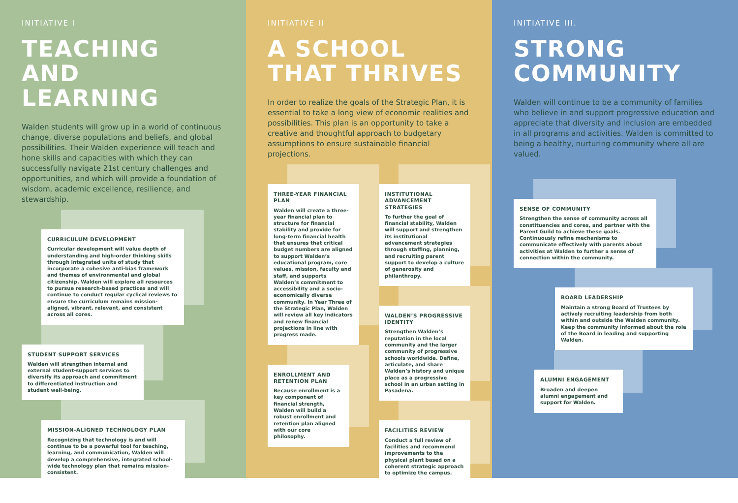INITIATIVE I
TEACHING
AND LEARNING
Walden students will grow up in a world of continuous change, diverse populations and beliefs, and global possibilities. Their Walden experience will teach and hone skills and capacities with which they can successfully navigate 21st century challenges and opportunities, and which will provide a foundation of wisdom, academic excellence, resilience, and stewardship.
CURRICULUM DEVELOPMENT
Curricular development will value depth of understanding and high-order thinking skills through integrated units of study that incorporate a cohesive anti-bias framework and themes of environmental and global citizenship. Walden will explore all resources to pursue research-based practices and will continue to conduct regular cyclical reviews to ensure the curriculum remains mission-aligned, vibrant, relevant, and consistent across all cores.
STUDENT SUPPORT SERVICES
Walden will strengthen internal and external student-support services to diversify its approach and commitment to differentiated instruction and student well-being.
MISSION-ALIGNED TECHNOLOGY PLAN
Recognizing that technology is and will continue to be a powerful tool for teaching, learning, and communication, Walden will develop a comprehensive, integrated school-wide technology plan that remains mission-consistent.
INITIATIVE II
A SCHOOL
THAT THRIVES
In order to realize the goals of the Strategic Plan, it is essential to take a long view of economic realities and possibilities. This plan is an opportunity to take a creative and thoughtful approach to budgetary assumptions to ensure sustainable financial projections.
THREE-YEAR FINANCIAL PLAN
Walden will create a three-year financial plan to structure for financial stability and provide for long-term financial health that ensures that critical budget numbers are aligned to support Walden’s educational program, core values, mission, faculty and staff, and supports Walden’s commitment to accessibility and a socio-economically diverse community. In Year Three of the Strategic Plan, Walden will review all key indicators and renew financial projections in line with progress made.
ENROLLMENT AND RETENTION PLAN
Because enrollment is a key component of financial strength, Walden will build a robust enrollment and retention plan aligned with our core philosophy.
INSTITUTIONAL ADVANCEMENT STRATEGIES
To further the goal of financial stability, Walden will support and strengthen its institutional advancement strategies through staffing, planning, and recruiting parent support to develop a culture of generosity and philanthropy.
WALDEN’S PROGRESSIVE IDENTITY
Strengthen Walden’s reputation in the local community and the larger community of progressive schools worldwide. Define, articulate, and share Walden’s history and unique place as a progressive school in an urban setting in Pasadena.
FACILITIES REVIEW
Conduct a full review of facilities and recommend improvements to the physical plant based on a coherent strategic approach to optimize the campus.
INITIATIVE III.
STRONG
COMMUNITY
Walden will continue to be a community of families who believe in and support progressive education and appreciate that diversity and inclusion are embedded in all programs and activities. Walden is committed to being a healthy, nurturing community where all are valued.
SENSE OF COMMUNITY
Strengthen the sense of community across all constituencies and cores, and partner with the Parent Guild to achieve these goals. Continuously refine mechanisms to communicate effectively with parents about activities at Walden to further a sense of connection within the community.
BOARD LEADERSHIP
Maintain a strong Board of Trustees by actively recruiting leadership from both within and outside the Walden community. Keep the community informed about the role of the Board in leading and supporting Walden.
ALUMNI ENGAGEMENT
Broaden and deepen alumni engagement and support for Walden.